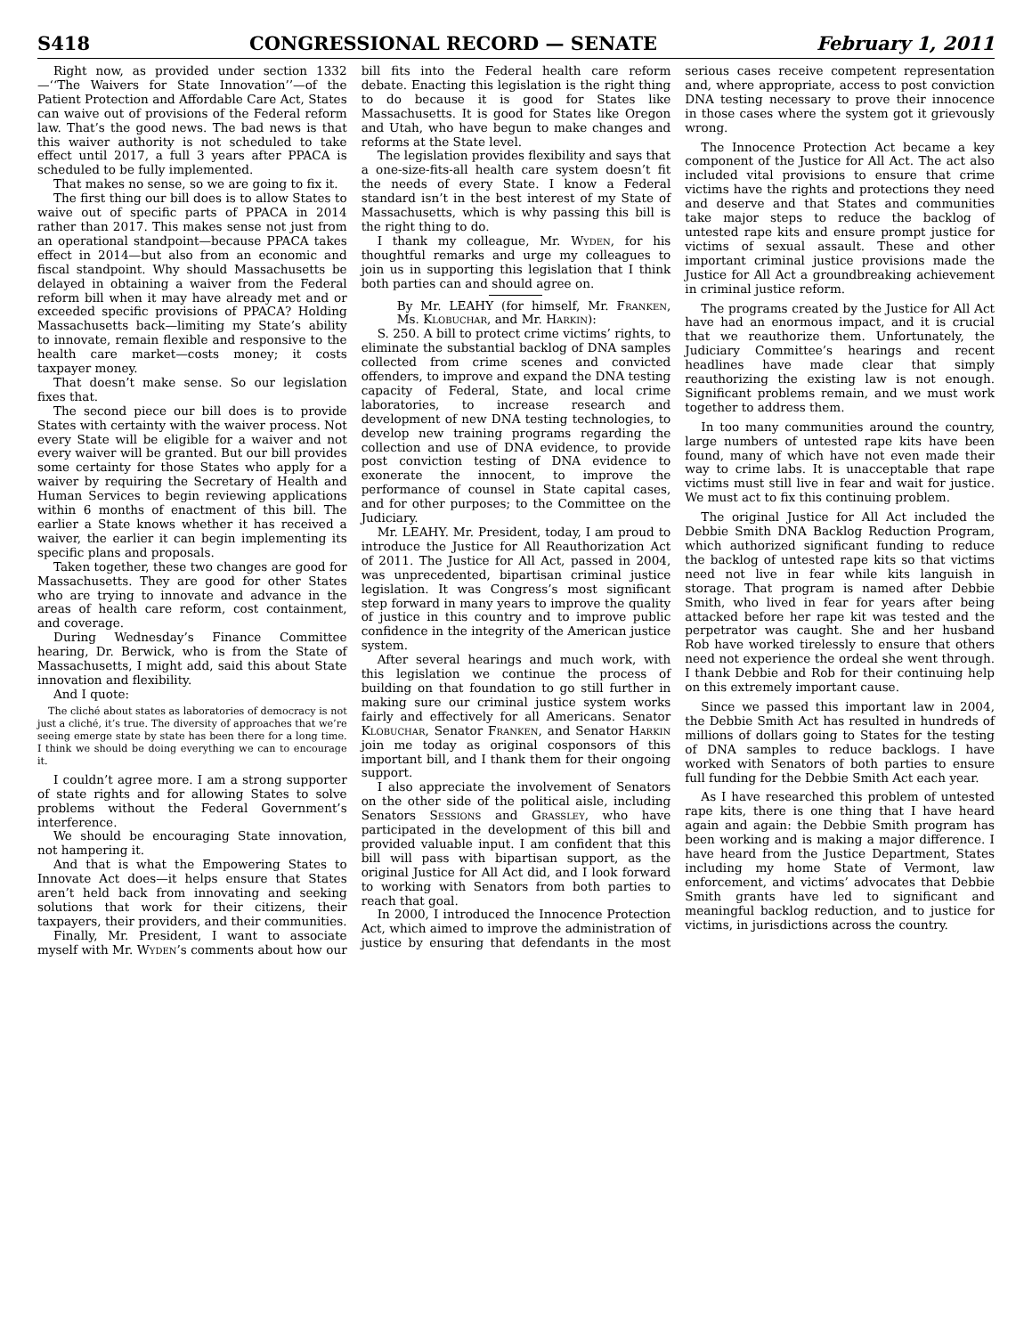S418 CONGRESSIONAL RECORD — SENATE February 1, 2011
Right now, as provided under section 1332—‘‘The Waivers for State Innovation’’—of the Patient Protection and Affordable Care Act, States can waive out of provisions of the Federal reform law. That’s the good news. The bad news is that this waiver authority is not scheduled to take effect until 2017, a full 3 years after PPACA is scheduled to be fully implemented.
That makes no sense, so we are going to fix it.
The first thing our bill does is to allow States to waive out of specific parts of PPACA in 2014 rather than 2017. This makes sense not just from an operational standpoint—because PPACA takes effect in 2014—but also from an economic and fiscal standpoint. Why should Massachusetts be delayed in obtaining a waiver from the Federal reform bill when it may have already met and or exceeded specific provisions of PPACA? Holding Massachusetts back—limiting my State’s ability to innovate, remain flexible and responsive to the health care market—costs money; it costs taxpayer money.
That doesn’t make sense. So our legislation fixes that.
The second piece our bill does is to provide States with certainty with the waiver process. Not every State will be eligible for a waiver and not every waiver will be granted. But our bill provides some certainty for those States who apply for a waiver by requiring the Secretary of Health and Human Services to begin reviewing applications within 6 months of enactment of this bill. The earlier a State knows whether it has received a waiver, the earlier it can begin implementing its specific plans and proposals.
Taken together, these two changes are good for Massachusetts. They are good for other States who are trying to innovate and advance in the areas of health care reform, cost containment, and coverage.
During Wednesday’s Finance Committee hearing, Dr. Berwick, who is from the State of Massachusetts, I might add, said this about State innovation and flexibility.
And I quote:
The cliché about states as laboratories of democracy is not just a cliché, it’s true. The diversity of approaches that we’re seeing emerge state by state has been there for a long time. I think we should be doing everything we can to encourage it.
I couldn’t agree more. I am a strong supporter of state rights and for allowing States to solve problems without the Federal Government’s interference.
We should be encouraging State innovation, not hampering it.
And that is what the Empowering States to Innovate Act does—it helps ensure that States aren’t held back from innovating and seeking solutions that work for their citizens, their taxpayers, their providers, and their communities.
Finally, Mr. President, I want to associate myself with Mr. Wyden’s comments about how our bill fits into the Federal health care reform debate. Enacting this legislation is the right thing to do because it is good for States like Massachusetts. It is good for States like Oregon and Utah, who have begun to make changes and reforms at the State level.
The legislation provides flexibility and says that a one-size-fits-all health care system doesn’t fit the needs of every State. I know a Federal standard isn’t in the best interest of my State of Massachusetts, which is why passing this bill is the right thing to do.
I thank my colleague, Mr. Wyden, for his thoughtful remarks and urge my colleagues to join us in supporting this legislation that I think both parties can and should agree on.
By Mr. LEAHY (for himself, Mr. Franken, Ms. Klobuchar, and Mr. Harkin):
S. 250. A bill to protect crime victims’ rights, to eliminate the substantial backlog of DNA samples collected from crime scenes and convicted offenders, to improve and expand the DNA testing capacity of Federal, State, and local crime laboratories, to increase research and development of new DNA testing technologies, to develop new training programs regarding the collection and use of DNA evidence, to provide post conviction testing of DNA evidence to exonerate the innocent, to improve the performance of counsel in State capital cases, and for other purposes; to the Committee on the Judiciary.
Mr. LEAHY. Mr. President, today, I am proud to introduce the Justice for All Reauthorization Act of 2011. The Justice for All Act, passed in 2004, was unprecedented, bipartisan criminal justice legislation. It was Congress’s most significant step forward in many years to improve the quality of justice in this country and to improve public confidence in the integrity of the American justice system.
After several hearings and much work, with this legislation we continue the process of building on that foundation to go still further in making sure our criminal justice system works fairly and effectively for all Americans. Senator Klobuchar, Senator Franken, and Senator Harkin join me today as original cosponsors of this important bill, and I thank them for their ongoing support.
I also appreciate the involvement of Senators on the other side of the political aisle, including Senators Sessions and Grassley, who have participated in the development of this bill and provided valuable input. I am confident that this bill will pass with bipartisan support, as the original Justice for All Act did, and I look forward to working with Senators from both parties to reach that goal.
In 2000, I introduced the Innocence Protection Act, which aimed to improve the administration of justice by ensuring that defendants in the most serious cases receive competent representation and, where appropriate, access to post conviction DNA testing necessary to prove their innocence in those cases where the system got it grievously wrong.
The Innocence Protection Act became a key component of the Justice for All Act. The act also included vital provisions to ensure that crime victims have the rights and protections they need and deserve and that States and communities take major steps to reduce the backlog of untested rape kits and ensure prompt justice for victims of sexual assault. These and other important criminal justice provisions made the Justice for All Act a groundbreaking achievement in criminal justice reform.
The programs created by the Justice for All Act have had an enormous impact, and it is crucial that we reauthorize them. Unfortunately, the Judiciary Committee’s hearings and recent headlines have made clear that simply reauthorizing the existing law is not enough. Significant problems remain, and we must work together to address them.
In too many communities around the country, large numbers of untested rape kits have been found, many of which have not even made their way to crime labs. It is unacceptable that rape victims must still live in fear and wait for justice. We must act to fix this continuing problem.
The original Justice for All Act included the Debbie Smith DNA Backlog Reduction Program, which authorized significant funding to reduce the backlog of untested rape kits so that victims need not live in fear while kits languish in storage. That program is named after Debbie Smith, who lived in fear for years after being attacked before her rape kit was tested and the perpetrator was caught. She and her husband Rob have worked tirelessly to ensure that others need not experience the ordeal she went through. I thank Debbie and Rob for their continuing help on this extremely important cause.
Since we passed this important law in 2004, the Debbie Smith Act has resulted in hundreds of millions of dollars going to States for the testing of DNA samples to reduce backlogs. I have worked with Senators of both parties to ensure full funding for the Debbie Smith Act each year.
As I have researched this problem of untested rape kits, there is one thing that I have heard again and again: the Debbie Smith program has been working and is making a major difference. I have heard from the Justice Department, States including my home State of Vermont, law enforcement, and victims’ advocates that Debbie Smith grants have led to significant and meaningful backlog reduction, and to justice for victims, in jurisdictions across the country.